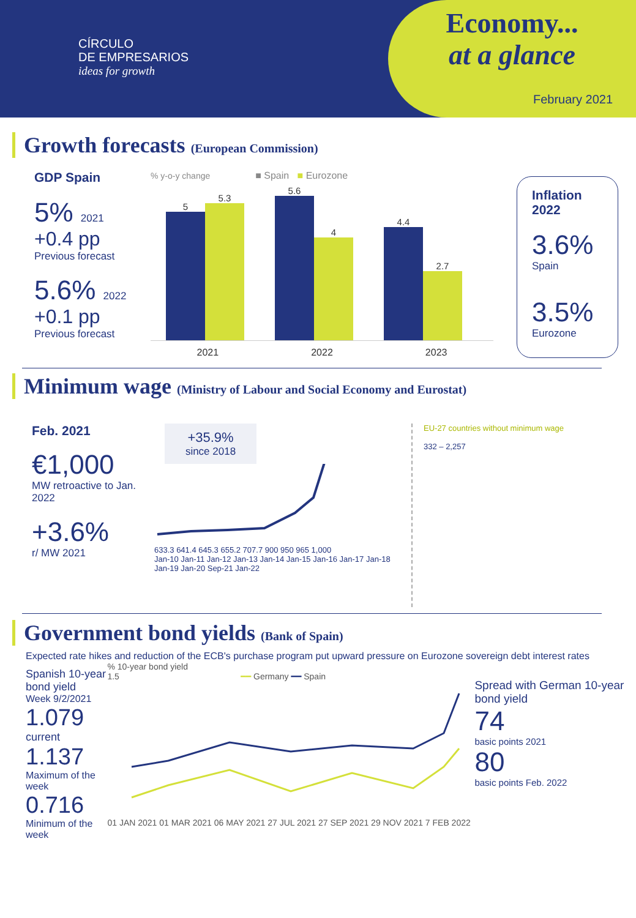CÍRCULO
DE EMPRESARIOS
ideas for growth
Economy...
at a glance
February 2021
Growth forecasts (European Commission)
GDP Spain
5% 2021
+0.4 pp
Previous forecast
5.6% 2022
+0.1 pp
Previous forecast
% y-o-y change ■ Spain ■ Eurozone
5
5.3
5.6
4
4.4
2.7
2021 2022 2023
Inflation
2022
3.6%
Spain
3.5%
Eurozone
Minimum wage (Ministry of Labour and Social Economy and Eurostat)
Feb. 2021
€1,000
MW retroactive to Jan. 2022
+3.6%
r/ MW 2021
+35.9%
since 2018
633.3 641.4 645.3 655.2 707.7 900 950 965 1,000
Jan-10 Jan-11 Jan-12 Jan-13 Jan-14 Jan-15 Jan-16 Jan-17 Jan-18 Jan-19 Jan-20 Sep-21 Jan-22
EU-27 countries without minimum wage
332 – 2,257
Government bond yields (Bank of Spain)
Expected rate hikes and reduction of the ECB's purchase program put upward pressure on Eurozone sovereign debt interest rates
Spanish 10-year bond yield
Week 9/2/2021
1.079
current
1.137
Maximum of the week
0.716
Minimum of the week
% 10-year bond yield
1.5 ━━ Germany ━━ Spain
01 JAN 2021 01 MAR 2021 06 MAY 2021 27 JUL 2021 27 SEP 2021 29 NOV 2021 7 FEB 2022
Spread with German 10-year bond yield
74
basic points 2021
80
basic points Feb. 2022